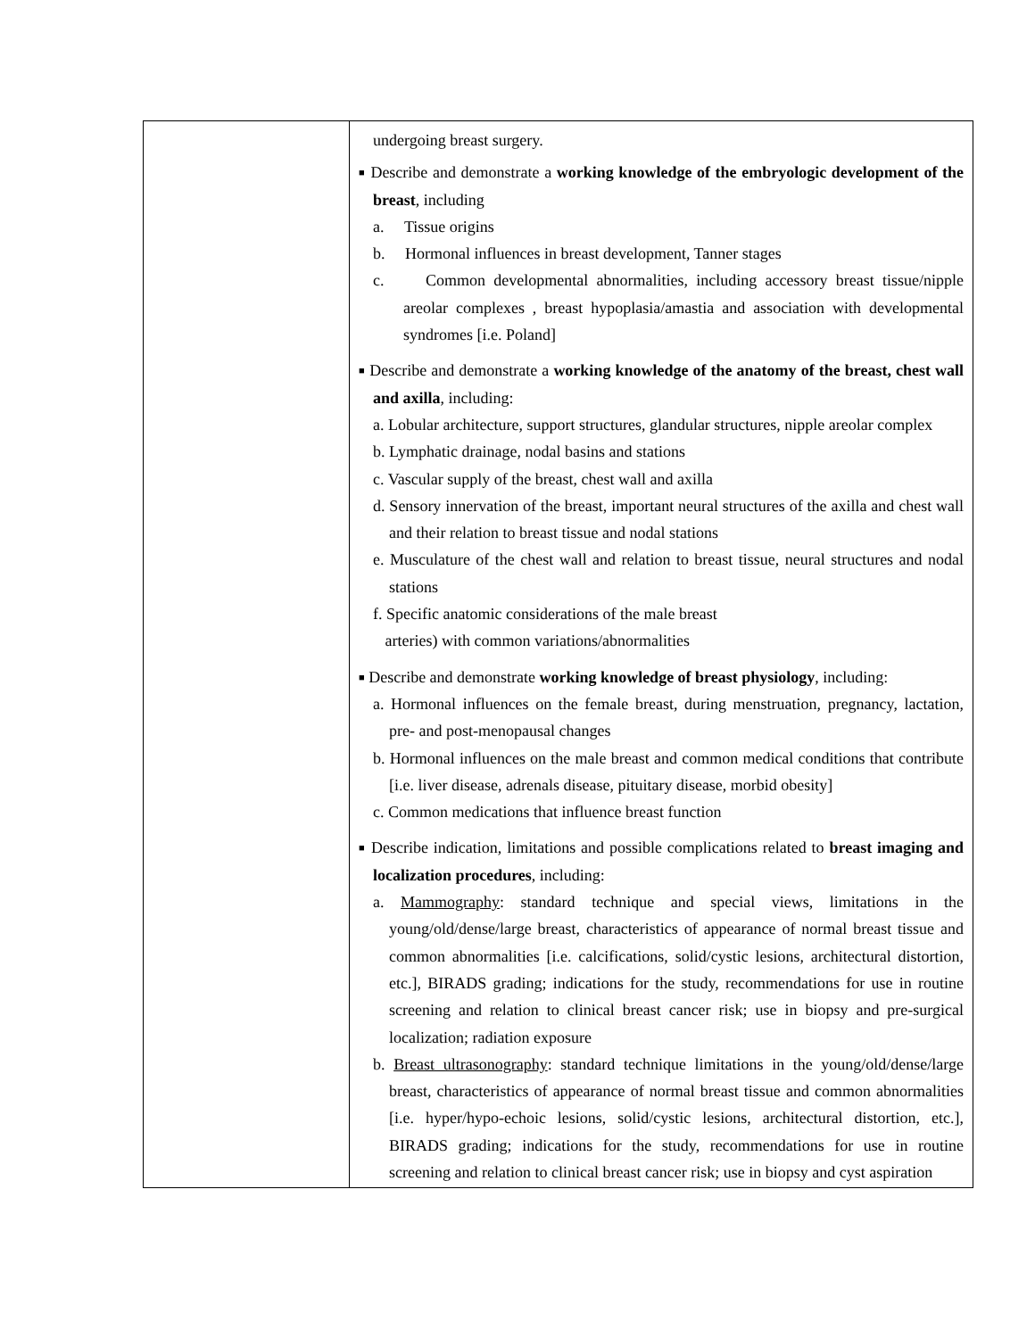| | undergoing breast surgery. ■ Describe and demonstrate a working knowledge of the embryologic development of the breast , including a. Tissue origins b. Hormonal influences in breast development, Tanner stages c. Common developmental abnormalities, including accessory breast tissue/nipple areolar complexes , breast hypoplasia/amastia and association with developmental syndromes [i.e. Poland] ■ Describe and demonstrate a working knowledge of the anatomy of the breast, chest wall and axilla , including: a. Lobular architecture, support structures, glandular structures, nipple areolar complex b. Lymphatic drainage, nodal basins and stations c. Vascular supply of the breast, chest wall and axilla d. Sensory innervation of the breast, important neural structures of the axilla and chest wall and their relation to breast tissue and nodal stations e. Musculature of the chest wall and relation to breast tissue, neural structures and nodal stations f. Specific anatomic considerations of the male breast arteries) with common variations/abnormalities ■ Describe and demonstrate working knowledge of breast physiology , including: a. Hormonal influences on the female breast, during menstruation, pregnancy, lactation, pre- and post-menopausal changes b. Hormonal influences on the male breast and common medical conditions that contribute [i.e. liver disease, adrenals disease, pituitary disease, morbid obesity] c. Common medications that influence breast function ■ Describe indication, limitations and possible complications related to breast imaging and localization procedures , including: a. Mammography : standard technique and special views, limitations in the young/old/dense/large breast, characteristics of appearance of normal breast tissue and common abnormalities [i.e. calcifications, solid/cystic lesions, architectural distortion, etc.], BIRADS grading; indications for the study, recommendations for use in routine screening and relation to clinical breast cancer risk; use in biopsy and pre-surgical localization; radiation exposure b. Breast ultrasonography : standard technique limitations in the young/old/dense/large breast, characteristics of appearance of normal breast tissue and common abnormalities [i.e. hyper/hypo-echoic lesions, solid/cystic lesions, architectural distortion, etc.], BIRADS grading; indications for the study, recommendations for use in routine screening and relation to clinical breast cancer risk; use in biopsy and cyst aspiration |